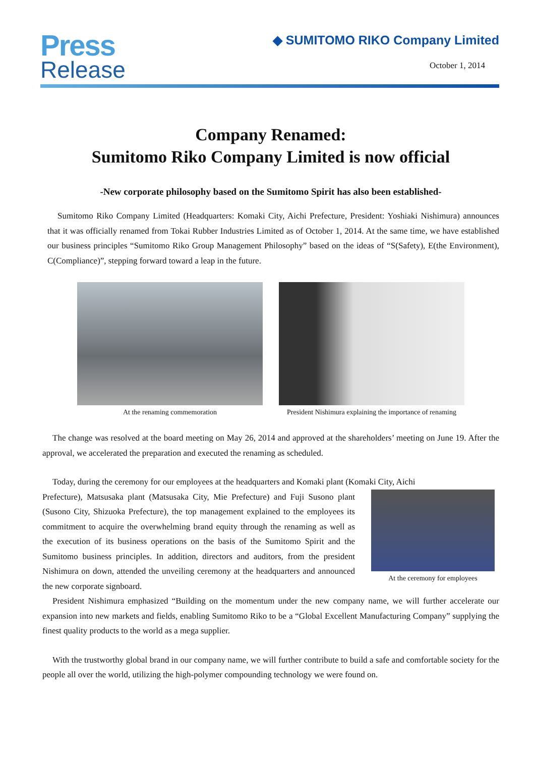Press
Release
◆ SUMITOMO RIKO Company Limited
October 1, 2014
Company Renamed:
Sumitomo Riko Company Limited is now official
-New corporate philosophy based on the Sumitomo Spirit has also been established-
Sumitomo Riko Company Limited (Headquarters: Komaki City, Aichi Prefecture, President: Yoshiaki Nishimura) announces that it was officially renamed from Tokai Rubber Industries Limited as of October 1, 2014. At the same time, we have established our business principles “Sumitomo Riko Group Management Philosophy” based on the ideas of “S(Safety), E(the Environment), C(Compliance)”, stepping forward toward a leap in the future.
At the renaming commemoration President Nishimura explaining the importance of renaming
The change was resolved at the board meeting on May 26, 2014 and approved at the shareholders’ meeting on June 19. After the approval, we accelerated the preparation and executed the renaming as scheduled.
Today, during the ceremony for our employees at the headquarters and Komaki plant (Komaki City, Aichi
Prefecture), Matsusaka plant (Matsusaka City, Mie Prefecture) and Fuji Susono plant (Susono City, Shizuoka Prefecture), the top management explained to the employees its commitment to acquire the overwhelming brand equity through the renaming as well as the execution of its business operations on the basis of the Sumitomo Spirit and the Sumitomo business principles. In addition, directors and auditors, from the president Nishimura on down, attended the unveiling ceremony at the headquarters and announced the new corporate signboard.
At the ceremony for employees
President Nishimura emphasized “Building on the momentum under the new company name, we will further accelerate our expansion into new markets and fields, enabling Sumitomo Riko to be a “Global Excellent Manufacturing Company” supplying the finest quality products to the world as a mega supplier.
With the trustworthy global brand in our company name, we will further contribute to build a safe and comfortable society for the people all over the world, utilizing the high-polymer compounding technology we were found on.